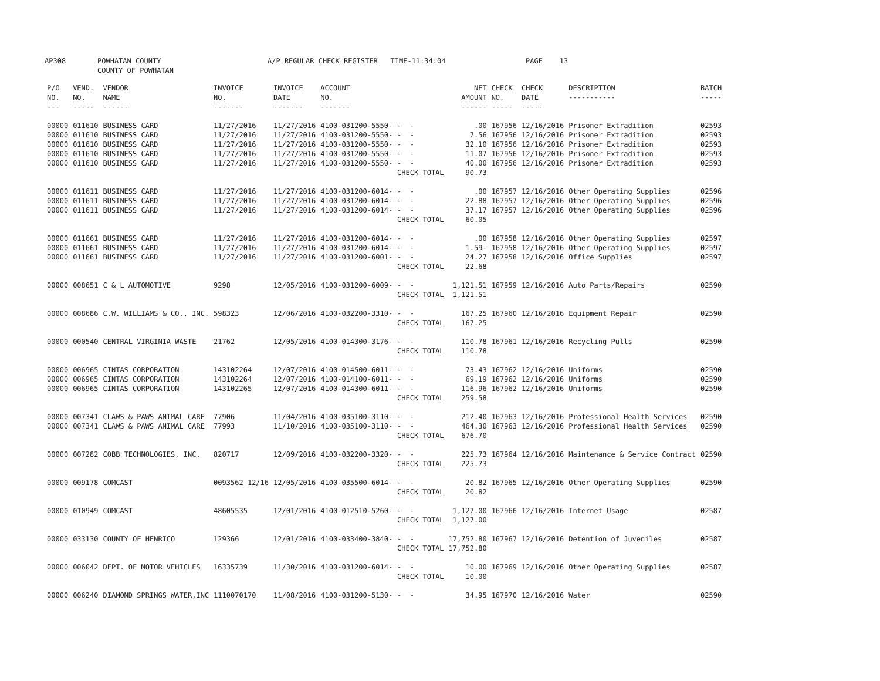AP308 POWHATAN COUNTY
COUNTY OF POWHATAN A/P REGULAR CHECK REGISTER TIME-11:34:04 PAGE 13
| P/O NO. --- | VEND. NO. ----- | VENDOR NAME ------ | INVOICE NO. ------- | INVOICE DATE ------- | ACCOUNT NO. ------- | | NET AMOUNT ------ | CHECK NO. ----- | CHECK DATE ----- | DESCRIPTION ----------- | BATCH ----- |
| --- | --- | --- | --- | --- | --- | --- | --- | --- | --- | --- | --- |
| 00000 | 011610 | BUSINESS CARD | 11/27/2016 | 11/27/2016 | 4100-031200-5550- | - - | .00 | 167956 | 12/16/2016 | Prisoner Extradition | 02593 |
| 00000 | 011610 | BUSINESS CARD | 11/27/2016 | 11/27/2016 | 4100-031200-5550- | - - | 7.56 | 167956 | 12/16/2016 | Prisoner Extradition | 02593 |
| 00000 | 011610 | BUSINESS CARD | 11/27/2016 | 11/27/2016 | 4100-031200-5550- | - - | 32.10 | 167956 | 12/16/2016 | Prisoner Extradition | 02593 |
| 00000 | 011610 | BUSINESS CARD | 11/27/2016 | 11/27/2016 | 4100-031200-5550- | - - | 11.07 | 167956 | 12/16/2016 | Prisoner Extradition | 02593 |
| 00000 | 011610 | BUSINESS CARD | 11/27/2016 | 11/27/2016 | 4100-031200-5550- | - - | 40.00 | 167956 | 12/16/2016 | Prisoner Extradition | 02593 |
| | | | | | | CHECK TOTAL | 90.73 | | | | |
| 00000 | 011611 | BUSINESS CARD | 11/27/2016 | 11/27/2016 | 4100-031200-6014- | - - | .00 | 167957 | 12/16/2016 | Other Operating Supplies | 02596 |
| 00000 | 011611 | BUSINESS CARD | 11/27/2016 | 11/27/2016 | 4100-031200-6014- | - - | 22.88 | 167957 | 12/16/2016 | Other Operating Supplies | 02596 |
| 00000 | 011611 | BUSINESS CARD | 11/27/2016 | 11/27/2016 | 4100-031200-6014- | - - | 37.17 | 167957 | 12/16/2016 | Other Operating Supplies | 02596 |
| | | | | | | CHECK TOTAL | 60.05 | | | | |
| 00000 | 011661 | BUSINESS CARD | 11/27/2016 | 11/27/2016 | 4100-031200-6014- | - - | .00 | 167958 | 12/16/2016 | Other Operating Supplies | 02597 |
| 00000 | 011661 | BUSINESS CARD | 11/27/2016 | 11/27/2016 | 4100-031200-6014- | - - | 1.59- | 167958 | 12/16/2016 | Other Operating Supplies | 02597 |
| 00000 | 011661 | BUSINESS CARD | 11/27/2016 | 11/27/2016 | 4100-031200-6001- | - - | 24.27 | 167958 | 12/16/2016 | Office Supplies | 02597 |
| | | | | | | CHECK TOTAL | 22.68 | | | | |
| 00000 | 008651 | C & L AUTOMOTIVE | 9298 | 12/05/2016 | 4100-031200-6009- | - - | 1,121.51 | 167959 | 12/16/2016 | Auto Parts/Repairs | 02590 |
| | | | | | | CHECK TOTAL | 1,121.51 | | | | |
| 00000 | 008686 | C.W. WILLIAMS & CO., INC. | 598323 | 12/06/2016 | 4100-032200-3310- | - - | 167.25 | 167960 | 12/16/2016 | Equipment Repair | 02590 |
| | | | | | | CHECK TOTAL | 167.25 | | | | |
| 00000 | 000540 | CENTRAL VIRGINIA WASTE | 21762 | 12/05/2016 | 4100-014300-3176- | - - | 110.78 | 167961 | 12/16/2016 | Recycling Pulls | 02590 |
| | | | | | | CHECK TOTAL | 110.78 | | | | |
| 00000 | 006965 | CINTAS CORPORATION | 143102264 | 12/07/2016 | 4100-014500-6011- | - - | 73.43 | 167962 | 12/16/2016 | Uniforms | 02590 |
| 00000 | 006965 | CINTAS CORPORATION | 143102264 | 12/07/2016 | 4100-014100-6011- | - - | 69.19 | 167962 | 12/16/2016 | Uniforms | 02590 |
| 00000 | 006965 | CINTAS CORPORATION | 143102265 | 12/07/2016 | 4100-014300-6011- | - - | 116.96 | 167962 | 12/16/2016 | Uniforms | 02590 |
| | | | | | | CHECK TOTAL | 259.58 | | | | |
| 00000 | 007341 | CLAWS & PAWS ANIMAL CARE | 77906 | 11/04/2016 | 4100-035100-3110- | - - | 212.40 | 167963 | 12/16/2016 | Professional Health Services | 02590 |
| 00000 | 007341 | CLAWS & PAWS ANIMAL CARE | 77993 | 11/10/2016 | 4100-035100-3110- | - - | 464.30 | 167963 | 12/16/2016 | Professional Health Services | 02590 |
| | | | | | | CHECK TOTAL | 676.70 | | | | |
| 00000 | 007282 | COBB TECHNOLOGIES, INC. | 820717 | 12/09/2016 | 4100-032200-3320- | - - | 225.73 | 167964 | 12/16/2016 | Maintenance & Service Contract | 02590 |
| | | | | | | CHECK TOTAL | 225.73 | | | | |
| 00000 | 009178 | COMCAST | 0093562 12/16 | 12/05/2016 | 4100-035500-6014- | - - | 20.82 | 167965 | 12/16/2016 | Other Operating Supplies | 02590 |
| | | | | | | CHECK TOTAL | 20.82 | | | | |
| 00000 | 010949 | COMCAST | 48605535 | 12/01/2016 | 4100-012510-5260- | - - | 1,127.00 | 167966 | 12/16/2016 | Internet Usage | 02587 |
| | | | | | | CHECK TOTAL | 1,127.00 | | | | |
| 00000 | 033130 | COUNTY OF HENRICO | 129366 | 12/01/2016 | 4100-033400-3840- | - - | 17,752.80 | 167967 | 12/16/2016 | Detention of Juveniles | 02587 |
| | | | | | | CHECK TOTAL | 17,752.80 | | | | |
| 00000 | 006042 | DEPT. OF MOTOR VEHICLES | 16335739 | 11/30/2016 | 4100-031200-6014- | - - | 10.00 | 167969 | 12/16/2016 | Other Operating Supplies | 02587 |
| | | | | | | CHECK TOTAL | 10.00 | | | | |
| 00000 | 006240 | DIAMOND SPRINGS WATER,INC | 1110070170 | 11/08/2016 | 4100-031200-5130- | - - | 34.95 | 167970 | 12/16/2016 | Water | 02590 |